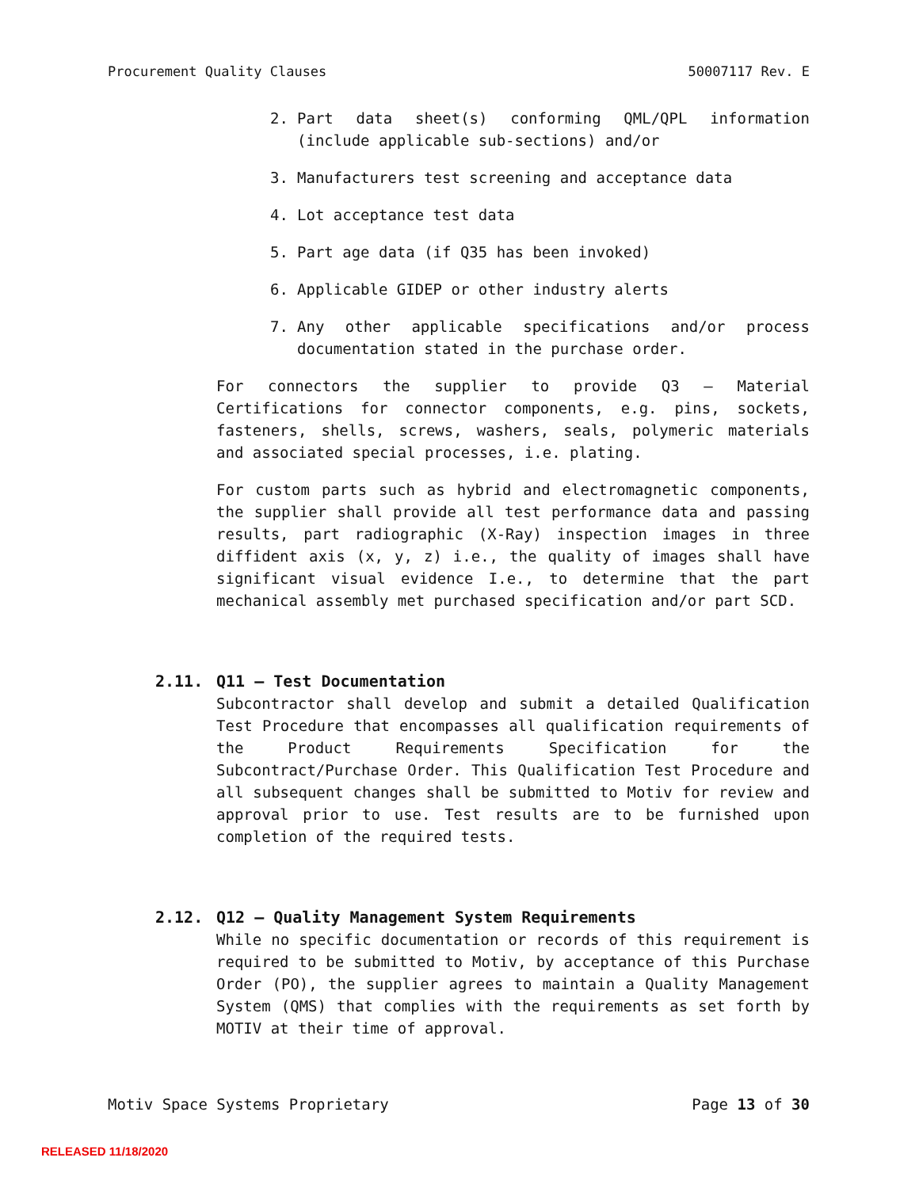Procurement Quality Clauses 50007117 Rev. E
2. Part data sheet(s) conforming QML/QPL information (include applicable sub-sections) and/or
3. Manufacturers test screening and acceptance data
4. Lot acceptance test data
5. Part age data (if Q35 has been invoked)
6. Applicable GIDEP or other industry alerts
7. Any other applicable specifications and/or process documentation stated in the purchase order.
For connectors the supplier to provide Q3 – Material Certifications for connector components, e.g. pins, sockets, fasteners, shells, screws, washers, seals, polymeric materials and associated special processes, i.e. plating.
For custom parts such as hybrid and electromagnetic components, the supplier shall provide all test performance data and passing results, part radiographic (X-Ray) inspection images in three diffident axis (x, y, z) i.e., the quality of images shall have significant visual evidence I.e., to determine that the part mechanical assembly met purchased specification and/or part SCD.
2.11. Q11 – Test Documentation
Subcontractor shall develop and submit a detailed Qualification Test Procedure that encompasses all qualification requirements of the Product Requirements Specification for the Subcontract/Purchase Order. This Qualification Test Procedure and all subsequent changes shall be submitted to Motiv for review and approval prior to use. Test results are to be furnished upon completion of the required tests.
2.12. Q12 – Quality Management System Requirements
While no specific documentation or records of this requirement is required to be submitted to Motiv, by acceptance of this Purchase Order (PO), the supplier agrees to maintain a Quality Management System (QMS) that complies with the requirements as set forth by MOTIV at their time of approval.
Motiv Space Systems Proprietary Page 13 of 30
RELEASED 11/18/2020